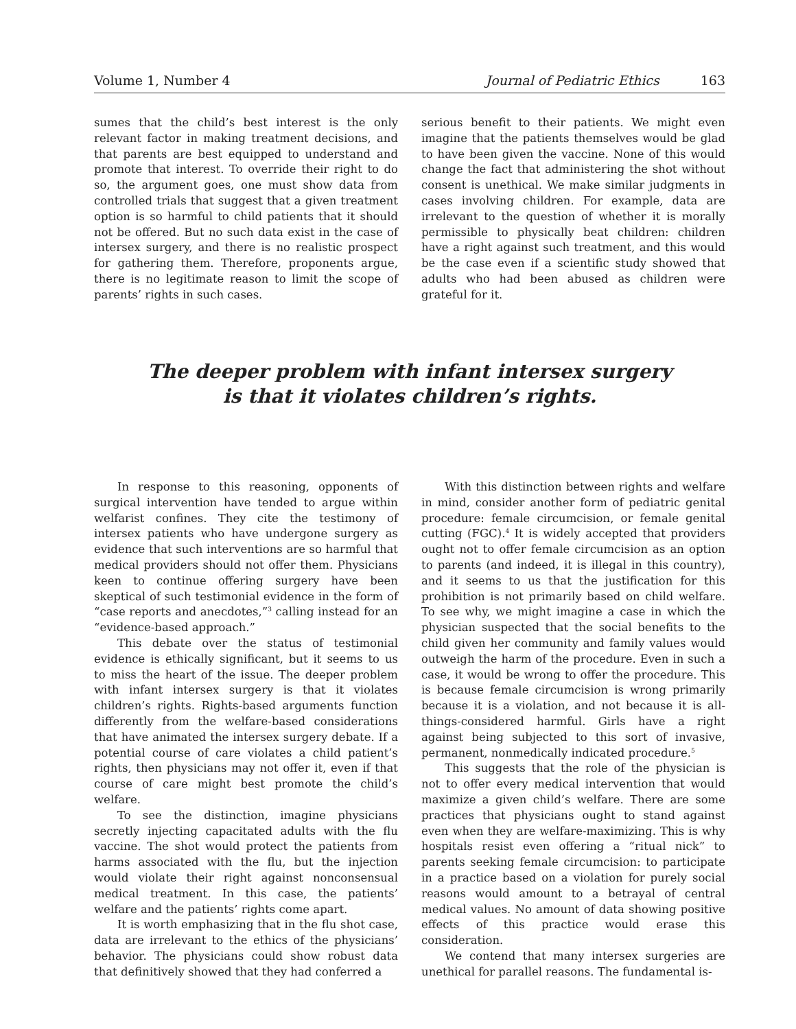Volume 1, Number 4 Journal of Pediatric Ethics 163
sumes that the child’s best interest is the only relevant factor in making treatment decisions, and that parents are best equipped to understand and promote that interest. To override their right to do so, the argument goes, one must show data from controlled trials that suggest that a given treatment option is so harmful to child patients that it should not be offered. But no such data exist in the case of intersex surgery, and there is no realistic prospect for gathering them. Therefore, proponents argue, there is no legitimate reason to limit the scope of parents’ rights in such cases.
serious benefit to their patients. We might even imagine that the patients themselves would be glad to have been given the vaccine. None of this would change the fact that administering the shot without consent is unethical. We make similar judgments in cases involving children. For example, data are irrelevant to the question of whether it is morally permissible to physically beat children: children have a right against such treatment, and this would be the case even if a scientific study showed that adults who had been abused as children were grateful for it.
The deeper problem with infant intersex surgery
is that it violates children’s rights.
In response to this reasoning, opponents of surgical intervention have tended to argue within welfarist confines. They cite the testimony of intersex patients who have undergone surgery as evidence that such interventions are so harmful that medical providers should not offer them. Physicians keen to continue offering surgery have been skeptical of such testimonial evidence in the form of “case reports and anecdotes,”<sup>3</sup> calling instead for an “evidence-based approach.”
This debate over the status of testimonial evidence is ethically significant, but it seems to us to miss the heart of the issue. The deeper problem with infant intersex surgery is that it violates children’s rights. Rights-based arguments function differently from the welfare-based considerations that have animated the intersex surgery debate. If a potential course of care violates a child patient’s rights, then physicians may not offer it, even if that course of care might best promote the child’s welfare.
To see the distinction, imagine physicians secretly injecting capacitated adults with the flu vaccine. The shot would protect the patients from harms associated with the flu, but the injection would violate their right against nonconsensual medical treatment. In this case, the patients’ welfare and the patients’ rights come apart.
It is worth emphasizing that in the flu shot case, data are irrelevant to the ethics of the physicians’ behavior. The physicians could show robust data that definitively showed that they had conferred a
With this distinction between rights and welfare in mind, consider another form of pediatric genital procedure: female circumcision, or female genital cutting (FGC).<sup>4</sup> It is widely accepted that providers ought not to offer female circumcision as an option to parents (and indeed, it is illegal in this country), and it seems to us that the justification for this prohibition is not primarily based on child welfare. To see why, we might imagine a case in which the physician suspected that the social benefits to the child given her community and family values would outweigh the harm of the procedure. Even in such a case, it would be wrong to offer the procedure. This is because female circumcision is wrong primarily because it is a violation, and not because it is all-things-considered harmful. Girls have a right against being subjected to this sort of invasive, permanent, nonmedically indicated procedure.<sup>5</sup>
This suggests that the role of the physician is not to offer every medical intervention that would maximize a given child’s welfare. There are some practices that physicians ought to stand against even when they are welfare-maximizing. This is why hospitals resist even offering a “ritual nick” to parents seeking female circumcision: to participate in a practice based on a violation for purely social reasons would amount to a betrayal of central medical values. No amount of data showing positive effects of this practice would erase this consideration.
We contend that many intersex surgeries are unethical for parallel reasons. The fundamental is-